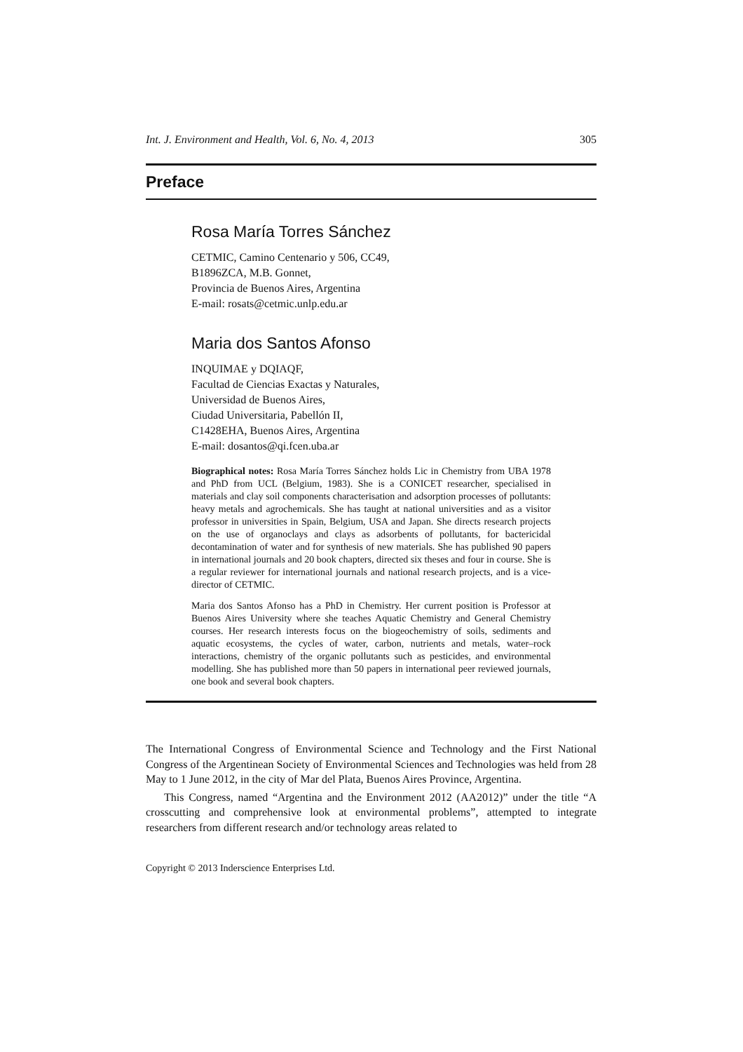Int. J. Environment and Health, Vol. 6, No. 4, 2013 305
Preface
Rosa María Torres Sánchez
CETMIC, Camino Centenario y 506, CC49,
B1896ZCA, M.B. Gonnet,
Provincia de Buenos Aires, Argentina
E-mail: rosats@cetmic.unlp.edu.ar
Maria dos Santos Afonso
INQUIMAE y DQIAQF,
Facultad de Ciencias Exactas y Naturales,
Universidad de Buenos Aires,
Ciudad Universitaria, Pabellón II,
C1428EHA, Buenos Aires, Argentina
E-mail: dosantos@qi.fcen.uba.ar
Biographical notes: Rosa María Torres Sánchez holds Lic in Chemistry from UBA 1978 and PhD from UCL (Belgium, 1983). She is a CONICET researcher, specialised in materials and clay soil components characterisation and adsorption processes of pollutants: heavy metals and agrochemicals. She has taught at national universities and as a visitor professor in universities in Spain, Belgium, USA and Japan. She directs research projects on the use of organoclays and clays as adsorbents of pollutants, for bactericidal decontamination of water and for synthesis of new materials. She has published 90 papers in international journals and 20 book chapters, directed six theses and four in course. She is a regular reviewer for international journals and national research projects, and is a vice-director of CETMIC.
Maria dos Santos Afonso has a PhD in Chemistry. Her current position is Professor at Buenos Aires University where she teaches Aquatic Chemistry and General Chemistry courses. Her research interests focus on the biogeochemistry of soils, sediments and aquatic ecosystems, the cycles of water, carbon, nutrients and metals, water–rock interactions, chemistry of the organic pollutants such as pesticides, and environmental modelling. She has published more than 50 papers in international peer reviewed journals, one book and several book chapters.
The International Congress of Environmental Science and Technology and the First National Congress of the Argentinean Society of Environmental Sciences and Technologies was held from 28 May to 1 June 2012, in the city of Mar del Plata, Buenos Aires Province, Argentina.
This Congress, named “Argentina and the Environment 2012 (AA2012)” under the title “A crosscutting and comprehensive look at environmental problems”, attempted to integrate researchers from different research and/or technology areas related to
Copyright © 2013 Inderscience Enterprises Ltd.